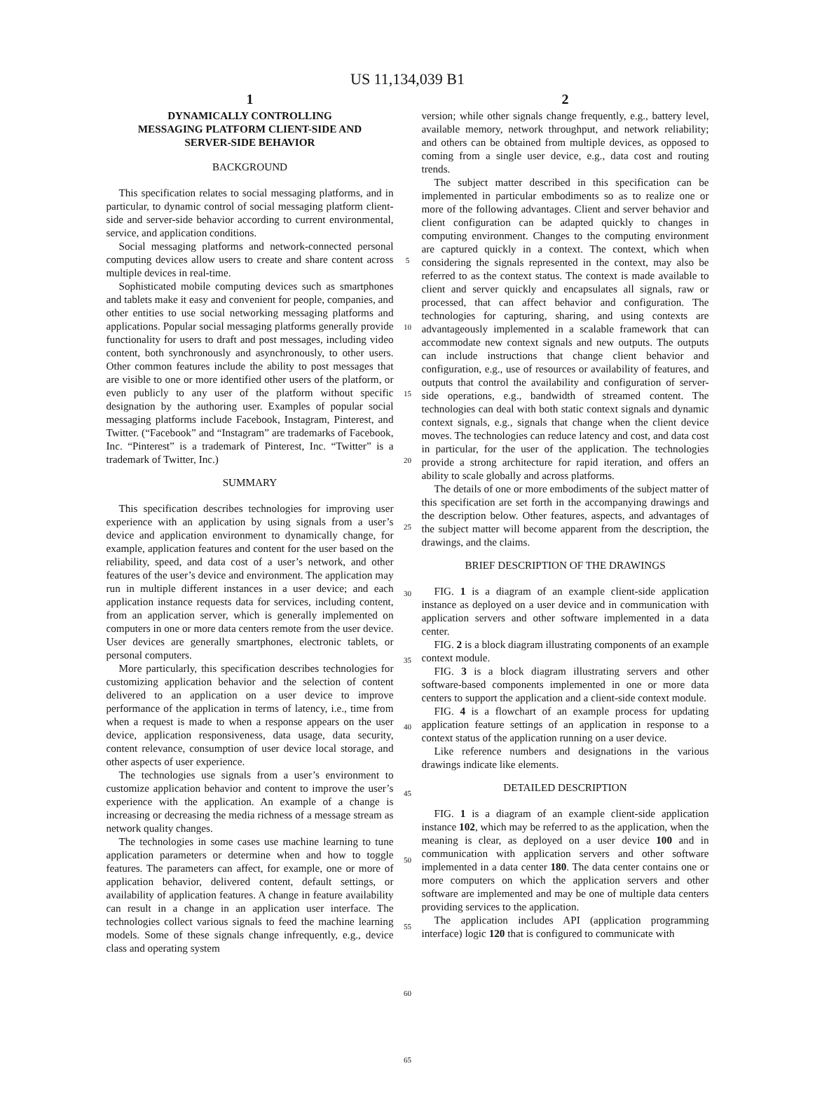US 11,134,039 B1
1
DYNAMICALLY CONTROLLING
MESSAGING PLATFORM CLIENT-SIDE AND
SERVER-SIDE BEHAVIOR
BACKGROUND
This specification relates to social messaging platforms, and in particular, to dynamic control of social messaging platform client-side and server-side behavior according to current environmental, service, and application conditions.
Social messaging platforms and network-connected personal computing devices allow users to create and share content across multiple devices in real-time.
Sophisticated mobile computing devices such as smartphones and tablets make it easy and convenient for people, companies, and other entities to use social networking messaging platforms and applications. Popular social messaging platforms generally provide functionality for users to draft and post messages, including video content, both synchronously and asynchronously, to other users. Other common features include the ability to post messages that are visible to one or more identified other users of the platform, or even publicly to any user of the platform without specific designation by the authoring user. Examples of popular social messaging platforms include Facebook, Instagram, Pinterest, and Twitter. (“Facebook” and “Instagram” are trademarks of Facebook, Inc. “Pinterest” is a trademark of Pinterest, Inc. “Twitter” is a trademark of Twitter, Inc.)
SUMMARY
This specification describes technologies for improving user experience with an application by using signals from a user’s device and application environment to dynamically change, for example, application features and content for the user based on the reliability, speed, and data cost of a user’s network, and other features of the user’s device and environment. The application may run in multiple different instances in a user device; and each application instance requests data for services, including content, from an application server, which is generally implemented on computers in one or more data centers remote from the user device. User devices are generally smartphones, electronic tablets, or personal computers.
More particularly, this specification describes technologies for customizing application behavior and the selection of content delivered to an application on a user device to improve performance of the application in terms of latency, i.e., time from when a request is made to when a response appears on the user device, application responsiveness, data usage, data security, content relevance, consumption of user device local storage, and other aspects of user experience.
The technologies use signals from a user’s environment to customize application behavior and content to improve the user’s experience with the application. An example of a change is increasing or decreasing the media richness of a message stream as network quality changes.
The technologies in some cases use machine learning to tune application parameters or determine when and how to toggle features. The parameters can affect, for example, one or more of application behavior, delivered content, default settings, or availability of application features. A change in feature availability can result in a change in an application user interface. The technologies collect various signals to feed the machine learning models. Some of these signals change infrequently, e.g., device class and operating system
5
10
15
20
25
30
35
40
45
50
55
60
65
2
version; while other signals change frequently, e.g., battery level, available memory, network throughput, and network reliability; and others can be obtained from multiple devices, as opposed to coming from a single user device, e.g., data cost and routing trends.
The subject matter described in this specification can be implemented in particular embodiments so as to realize one or more of the following advantages. Client and server behavior and client configuration can be adapted quickly to changes in computing environment. Changes to the computing environment are captured quickly in a context. The context, which when considering the signals represented in the context, may also be referred to as the context status. The context is made available to client and server quickly and encapsulates all signals, raw or processed, that can affect behavior and configuration. The technologies for capturing, sharing, and using contexts are advantageously implemented in a scalable framework that can accommodate new context signals and new outputs. The outputs can include instructions that change client behavior and configuration, e.g., use of resources or availability of features, and outputs that control the availability and configuration of server-side operations, e.g., bandwidth of streamed content. The technologies can deal with both static context signals and dynamic context signals, e.g., signals that change when the client device moves. The technologies can reduce latency and cost, and data cost in particular, for the user of the application. The technologies provide a strong architecture for rapid iteration, and offers an ability to scale globally and across platforms.
The details of one or more embodiments of the subject matter of this specification are set forth in the accompanying drawings and the description below. Other features, aspects, and advantages of the subject matter will become apparent from the description, the drawings, and the claims.
BRIEF DESCRIPTION OF THE DRAWINGS
FIG. 1 is a diagram of an example client-side application instance as deployed on a user device and in communication with application servers and other software implemented in a data center.
FIG. 2 is a block diagram illustrating components of an example context module.
FIG. 3 is a block diagram illustrating servers and other software-based components implemented in one or more data centers to support the application and a client-side context module.
FIG. 4 is a flowchart of an example process for updating application feature settings of an application in response to a context status of the application running on a user device.
Like reference numbers and designations in the various drawings indicate like elements.
DETAILED DESCRIPTION
FIG. 1 is a diagram of an example client-side application instance 102, which may be referred to as the application, when the meaning is clear, as deployed on a user device 100 and in communication with application servers and other software implemented in a data center 180. The data center contains one or more computers on which the application servers and other software are implemented and may be one of multiple data centers providing services to the application.
The application includes API (application programming interface) logic 120 that is configured to communicate with